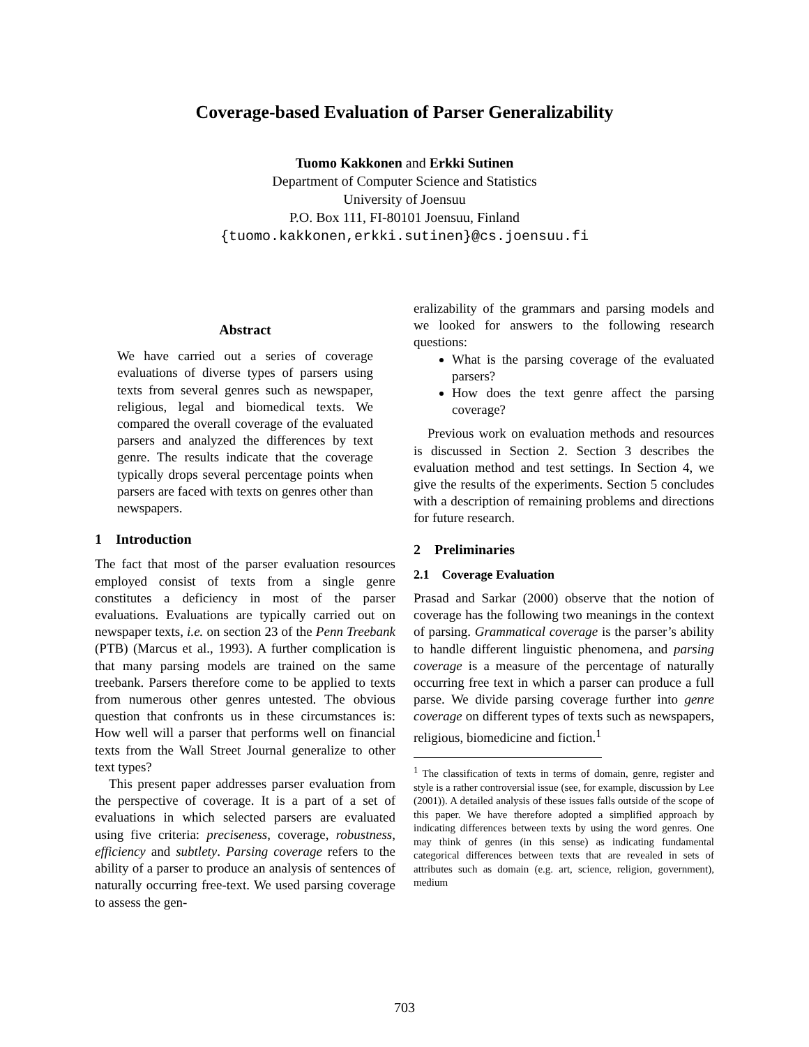Coverage-based Evaluation of Parser Generalizability
Tuomo Kakkonen and Erkki Sutinen
Department of Computer Science and Statistics
University of Joensuu
P.O. Box 111, FI-80101 Joensuu, Finland
{tuomo.kakkonen,erkki.sutinen}@cs.joensuu.fi
Abstract
We have carried out a series of coverage evaluations of diverse types of parsers using texts from several genres such as newspaper, religious, legal and biomedical texts. We compared the overall coverage of the evaluated parsers and analyzed the differences by text genre. The results indicate that the coverage typically drops several percentage points when parsers are faced with texts on genres other than newspapers.
1 Introduction
The fact that most of the parser evaluation resources employed consist of texts from a single genre constitutes a deficiency in most of the parser evaluations. Evaluations are typically carried out on newspaper texts, i.e. on section 23 of the Penn Treebank (PTB) (Marcus et al., 1993). A further complication is that many parsing models are trained on the same treebank. Parsers therefore come to be applied to texts from numerous other genres untested. The obvious question that confronts us in these circumstances is: How well will a parser that performs well on financial texts from the Wall Street Journal generalize to other text types?
This present paper addresses parser evaluation from the perspective of coverage. It is a part of a set of evaluations in which selected parsers are evaluated using five criteria: preciseness, coverage, robustness, efficiency and subtlety. Parsing coverage refers to the ability of a parser to produce an analysis of sentences of naturally occurring free-text. We used parsing coverage to assess the gen-
eralizability of the grammars and parsing models and we looked for answers to the following research questions:
What is the parsing coverage of the evaluated parsers?
How does the text genre affect the parsing coverage?
Previous work on evaluation methods and resources is discussed in Section 2. Section 3 describes the evaluation method and test settings. In Section 4, we give the results of the experiments. Section 5 concludes with a description of remaining problems and directions for future research.
2 Preliminaries
2.1 Coverage Evaluation
Prasad and Sarkar (2000) observe that the notion of coverage has the following two meanings in the context of parsing. Grammatical coverage is the parser’s ability to handle different linguistic phenomena, and parsing coverage is a measure of the percentage of naturally occurring free text in which a parser can produce a full parse. We divide parsing coverage further into genre coverage on different types of texts such as newspapers, religious, biomedicine and fiction.<sup>1</sup>
<sup>1</sup> The classification of texts in terms of domain, genre, register and style is a rather controversial issue (see, for example, discussion by Lee (2001)). A detailed analysis of these issues falls outside of the scope of this paper. We have therefore adopted a simplified approach by indicating differences between texts by using the word genres. One may think of genres (in this sense) as indicating fundamental categorical differences between texts that are revealed in sets of attributes such as domain (e.g. art, science, religion, government), medium
703